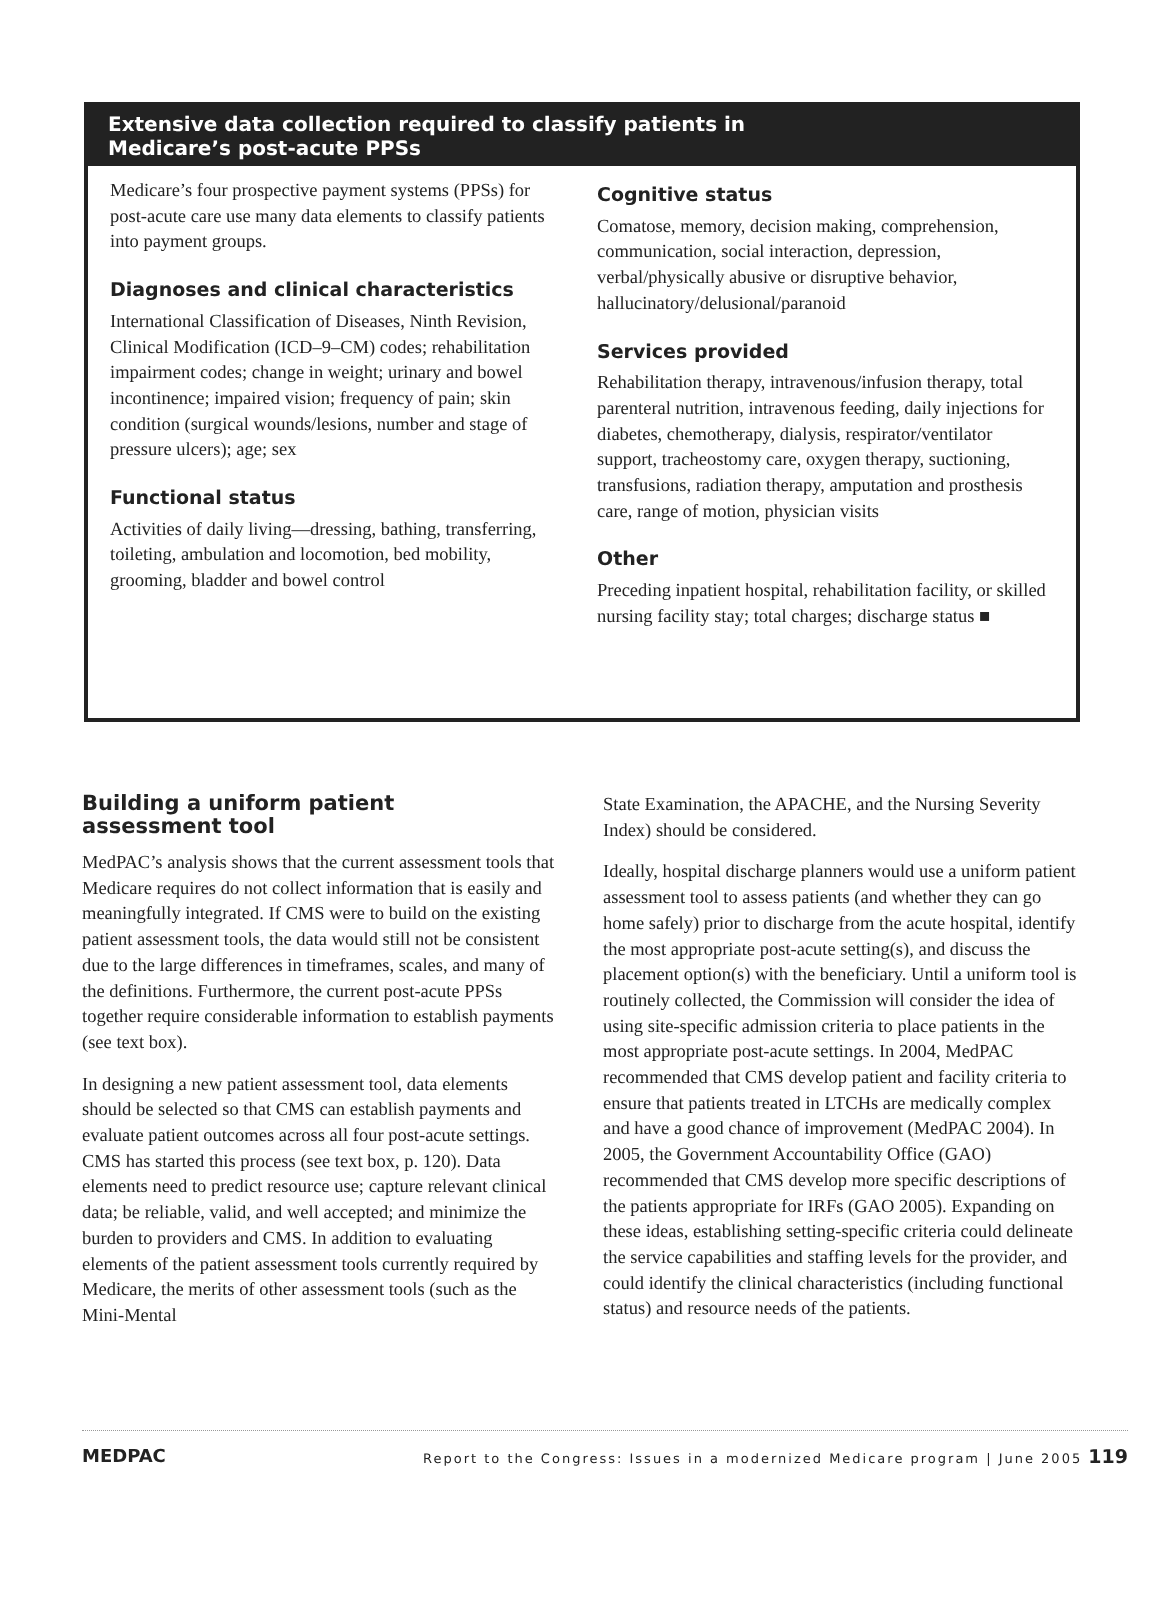Extensive data collection required to classify patients in
Medicare’s post-acute PPSs
Medicare’s four prospective payment systems (PPSs) for post-acute care use many data elements to classify patients into payment groups.
Diagnoses and clinical characteristics
International Classification of Diseases, Ninth Revision, Clinical Modification (ICD–9–CM) codes; rehabilitation impairment codes; change in weight; urinary and bowel incontinence; impaired vision; frequency of pain; skin condition (surgical wounds/lesions, number and stage of pressure ulcers); age; sex
Functional status
Activities of daily living—dressing, bathing, transferring, toileting, ambulation and locomotion, bed mobility, grooming, bladder and bowel control
Cognitive status
Comatose, memory, decision making, comprehension, communication, social interaction, depression, verbal/physically abusive or disruptive behavior, hallucinatory/delusional/paranoid
Services provided
Rehabilitation therapy, intravenous/infusion therapy, total parenteral nutrition, intravenous feeding, daily injections for diabetes, chemotherapy, dialysis, respirator/ventilator support, tracheostomy care, oxygen therapy, suctioning, transfusions, radiation therapy, amputation and prosthesis care, range of motion, physician visits
Other
Preceding inpatient hospital, rehabilitation facility, or skilled nursing facility stay; total charges; discharge status ■
Building a uniform patient
assessment tool
MedPAC’s analysis shows that the current assessment tools that Medicare requires do not collect information that is easily and meaningfully integrated. If CMS were to build on the existing patient assessment tools, the data would still not be consistent due to the large differences in timeframes, scales, and many of the definitions. Furthermore, the current post-acute PPSs together require considerable information to establish payments (see text box).
In designing a new patient assessment tool, data elements should be selected so that CMS can establish payments and evaluate patient outcomes across all four post-acute settings. CMS has started this process (see text box, p. 120). Data elements need to predict resource use; capture relevant clinical data; be reliable, valid, and well accepted; and minimize the burden to providers and CMS. In addition to evaluating elements of the patient assessment tools currently required by Medicare, the merits of other assessment tools (such as the Mini-Mental
State Examination, the APACHE, and the Nursing Severity Index) should be considered.
Ideally, hospital discharge planners would use a uniform patient assessment tool to assess patients (and whether they can go home safely) prior to discharge from the acute hospital, identify the most appropriate post-acute setting(s), and discuss the placement option(s) with the beneficiary. Until a uniform tool is routinely collected, the Commission will consider the idea of using site-specific admission criteria to place patients in the most appropriate post-acute settings. In 2004, MedPAC recommended that CMS develop patient and facility criteria to ensure that patients treated in LTCHs are medically complex and have a good chance of improvement (MedPAC 2004). In 2005, the Government Accountability Office (GAO) recommended that CMS develop more specific descriptions of the patients appropriate for IRFs (GAO 2005). Expanding on these ideas, establishing setting-specific criteria could delineate the service capabilities and staffing levels for the provider, and could identify the clinical characteristics (including functional status) and resource needs of the patients.
MEDPAC Report to the Congress: Issues in a modernized Medicare program | June 2005 119